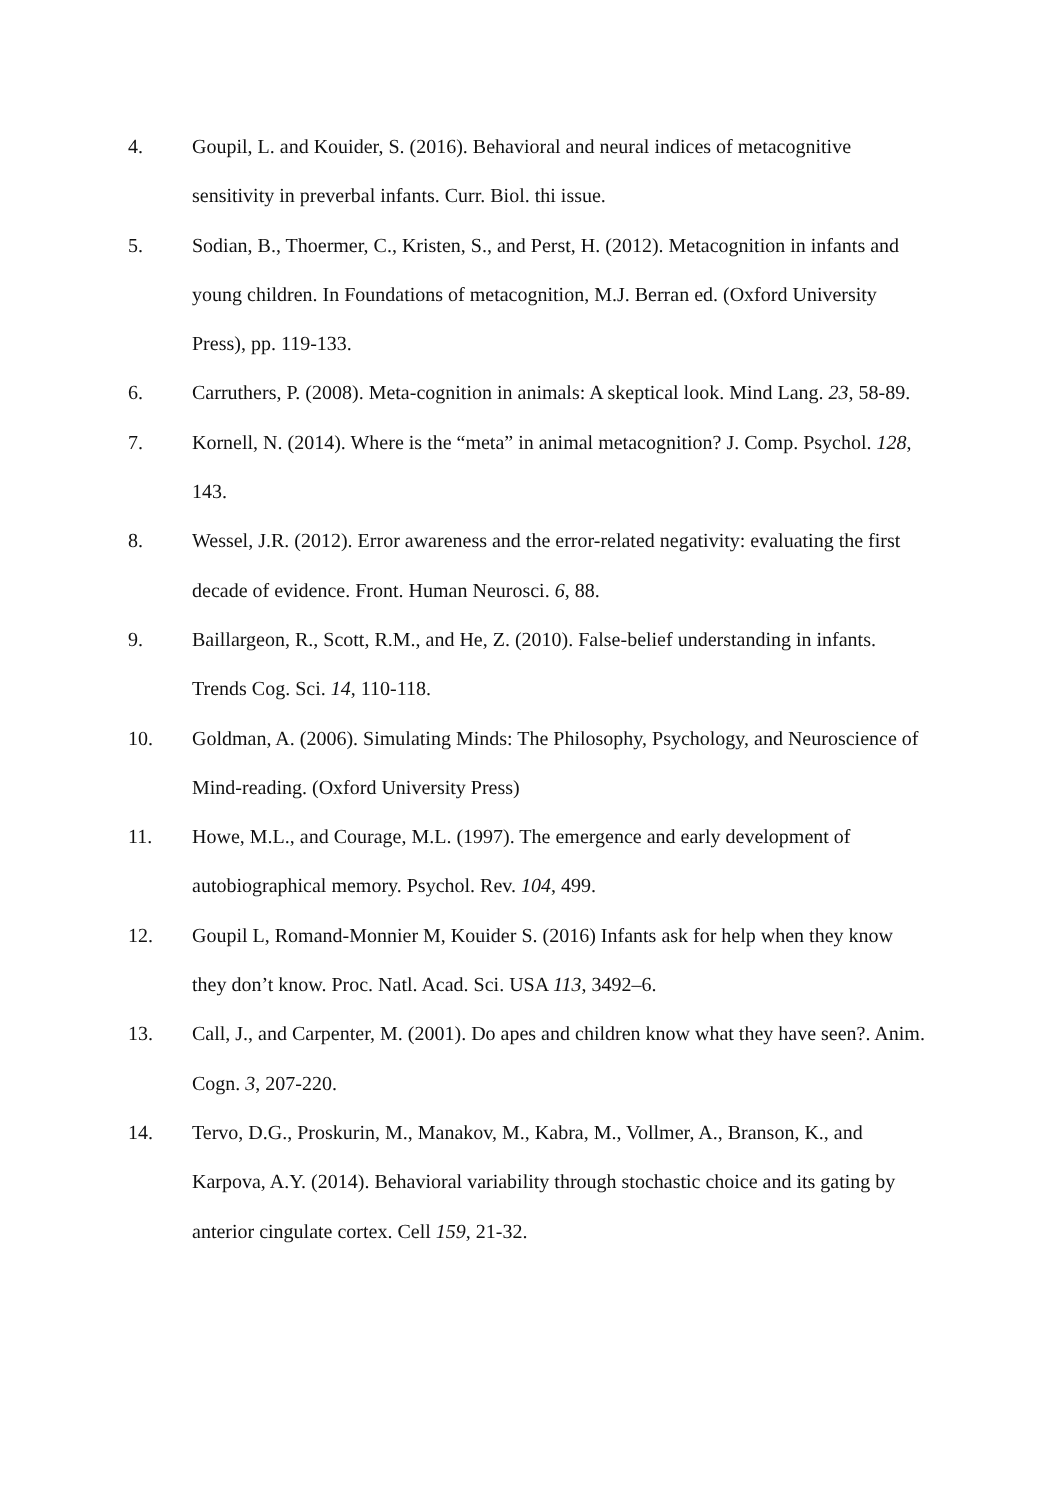4. Goupil, L. and Kouider, S. (2016). Behavioral and neural indices of metacognitive sensitivity in preverbal infants. Curr. Biol. thi issue.
5. Sodian, B., Thoermer, C., Kristen, S., and Perst, H. (2012). Metacognition in infants and young children. In Foundations of metacognition, M.J. Berran ed. (Oxford University Press), pp. 119-133.
6. Carruthers, P. (2008). Meta-cognition in animals: A skeptical look. Mind Lang. 23, 58-89.
7. Kornell, N. (2014). Where is the “meta” in animal metacognition? J. Comp. Psychol. 128, 143.
8. Wessel, J.R. (2012). Error awareness and the error-related negativity: evaluating the first decade of evidence. Front. Human Neurosci. 6, 88.
9. Baillargeon, R., Scott, R.M., and He, Z. (2010). False-belief understanding in infants. Trends Cog. Sci. 14, 110-118.
10. Goldman, A. (2006). Simulating Minds: The Philosophy, Psychology, and Neuroscience of Mind-reading. (Oxford University Press)
11. Howe, M.L., and Courage, M.L. (1997). The emergence and early development of autobiographical memory. Psychol. Rev. 104, 499.
12. Goupil L, Romand-Monnier M, Kouider S. (2016) Infants ask for help when they know they don’t know. Proc. Natl. Acad. Sci. USA 113, 3492–6.
13. Call, J., and Carpenter, M. (2001). Do apes and children know what they have seen?. Anim. Cogn. 3, 207-220.
14. Tervo, D.G., Proskurin, M., Manakov, M., Kabra, M., Vollmer, A., Branson, K., and Karpova, A.Y. (2014). Behavioral variability through stochastic choice and its gating by anterior cingulate cortex. Cell 159, 21-32.